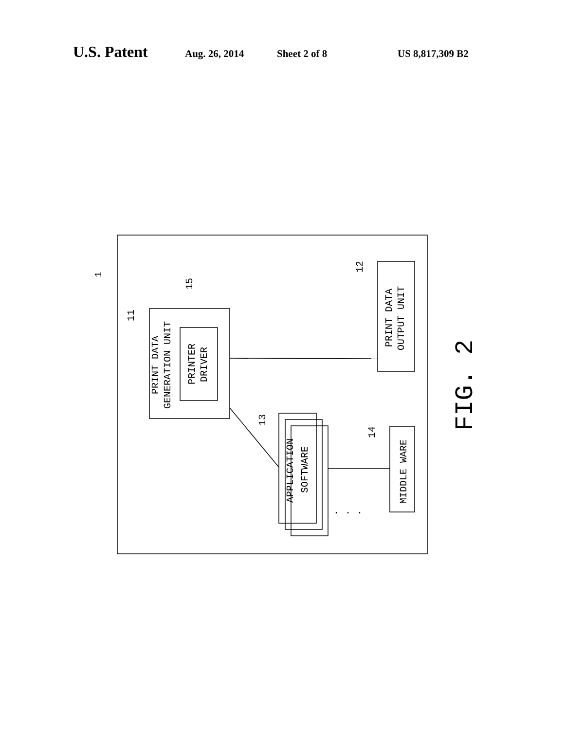U.S. Patent Aug. 26, 2014 Sheet 2 of 8 US 8,817,309 B2
PRINT DATA
GENERATION UNIT
PRINTER
DRIVER
PRINT DATA
OUTPUT UNIT
APPLICATION
SOFTWARE
MIDDLE WARE
1
11
15
12
13
14
. . .
FIG. 2